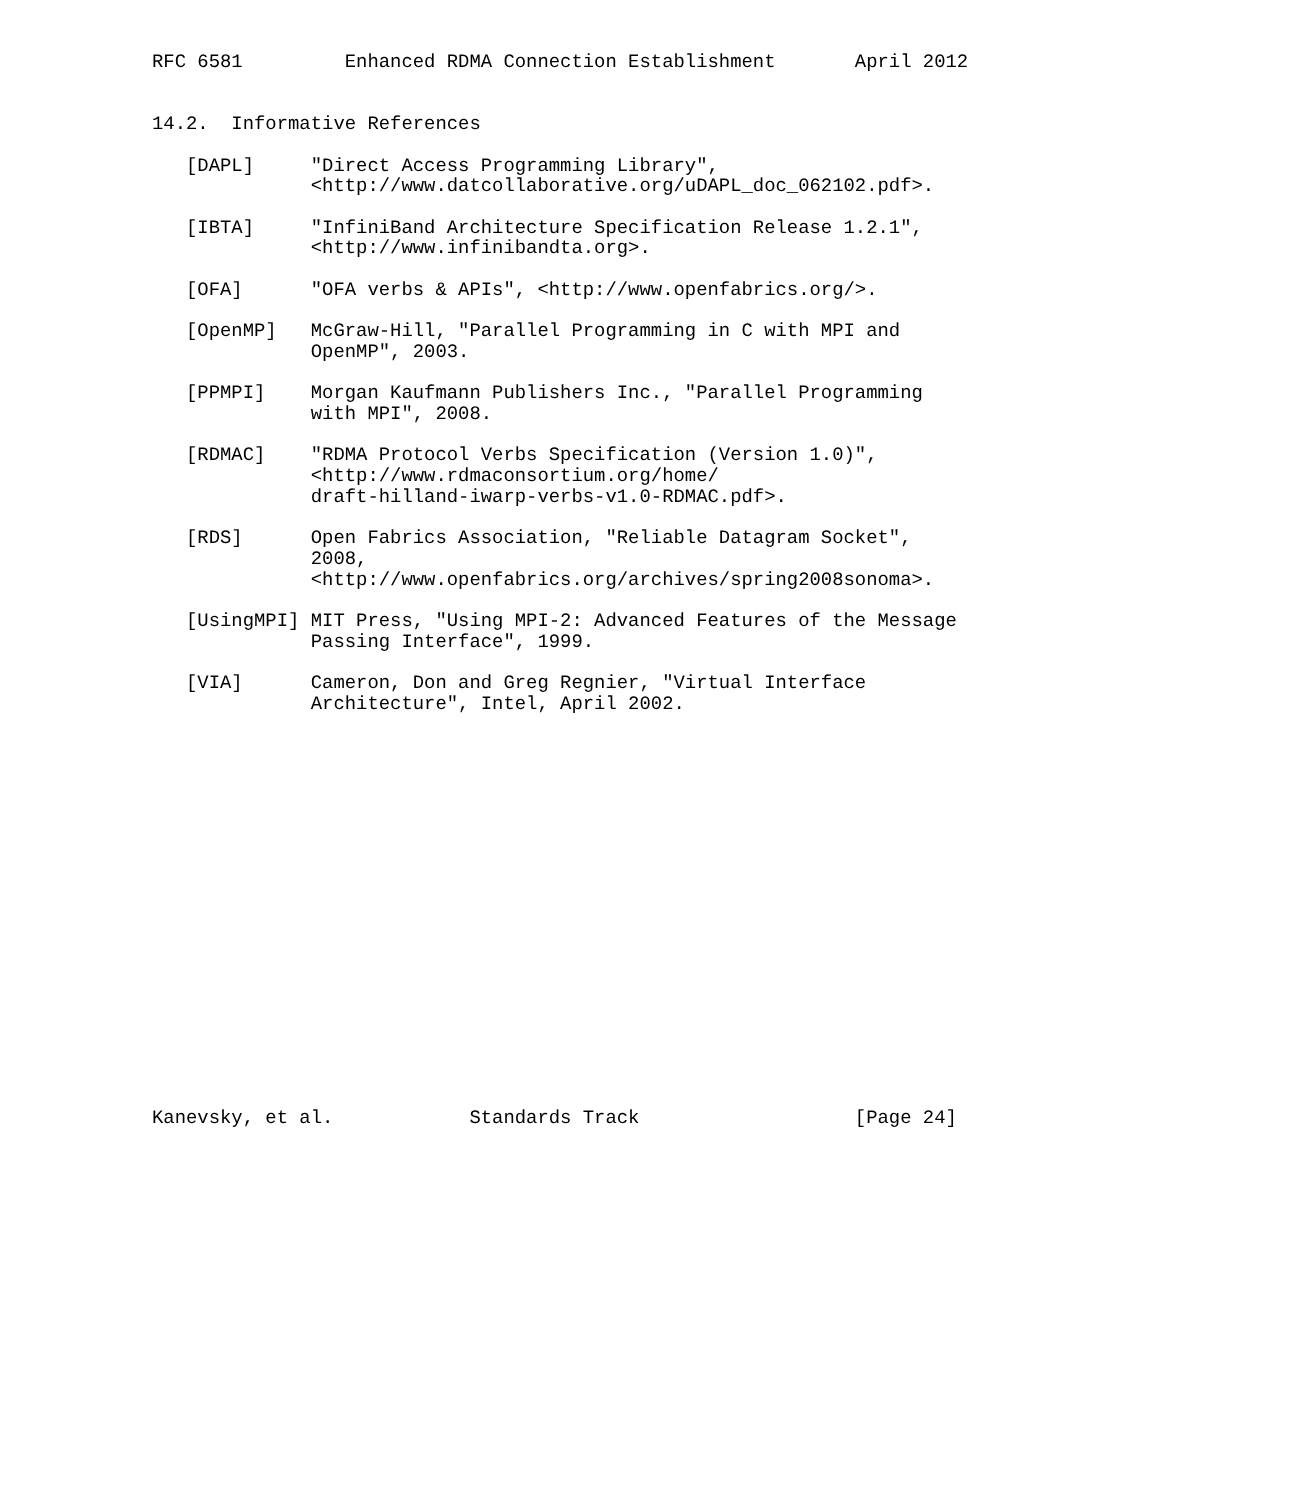RFC 6581         Enhanced RDMA Connection Establishment       April 2012


14.2.  Informative References

   [DAPL]     "Direct Access Programming Library",
              <http://www.datcollaborative.org/uDAPL_doc_062102.pdf>.

   [IBTA]     "InfiniBand Architecture Specification Release 1.2.1",
              <http://www.infinibandta.org>.

   [OFA]      "OFA verbs & APIs", <http://www.openfabrics.org/>.

   [OpenMP]   McGraw-Hill, "Parallel Programming in C with MPI and
              OpenMP", 2003.

   [PPMPI]    Morgan Kaufmann Publishers Inc., "Parallel Programming
              with MPI", 2008.

   [RDMAC]    "RDMA Protocol Verbs Specification (Version 1.0)",
              <http://www.rdmaconsortium.org/home/
              draft-hilland-iwarp-verbs-v1.0-RDMAC.pdf>.

   [RDS]      Open Fabrics Association, "Reliable Datagram Socket",
              2008,
              <http://www.openfabrics.org/archives/spring2008sonoma>.

   [UsingMPI] MIT Press, "Using MPI-2: Advanced Features of the Message
              Passing Interface", 1999.

   [VIA]      Cameron, Don and Greg Regnier, "Virtual Interface
              Architecture", Intel, April 2002.



















Kanevsky, et al.            Standards Track                   [Page 24]